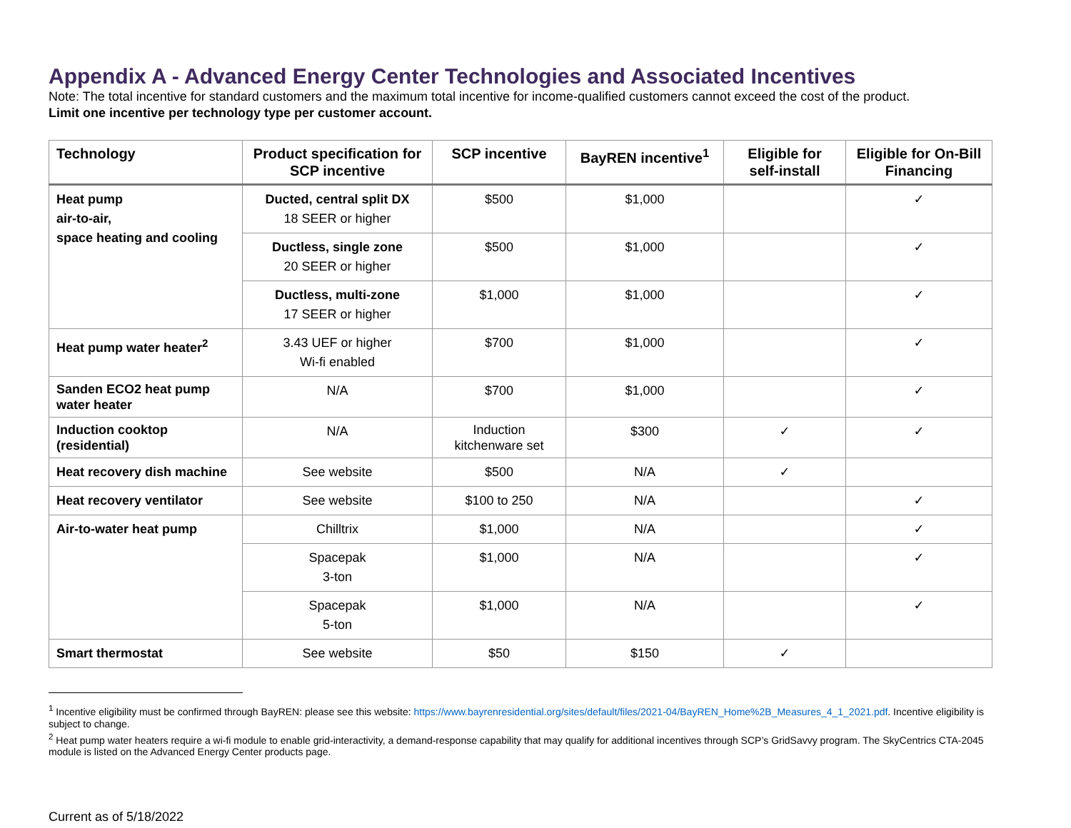Appendix A - Advanced Energy Center Technologies and Associated Incentives
Note: The total incentive for standard customers and the maximum total incentive for income-qualified customers cannot exceed the cost of the product.
Limit one incentive per technology type per customer account.
| Technology | Product specification for SCP incentive | SCP incentive | BayREN incentive<sup>1</sup> | Eligible for self-install | Eligible for On-Bill Financing |
| --- | --- | --- | --- | --- | --- |
| Heat pump air-to-air, space heating and cooling | Ducted, central split DX 18 SEER or higher | $500 | $1,000 | | ✓ |
| | Ductless, single zone 20 SEER or higher | $500 | $1,000 | | ✓ |
| | Ductless, multi-zone 17 SEER or higher | $1,000 | $1,000 | | ✓ |
| Heat pump water heater<sup>2</sup> | 3.43 UEF or higher Wi-fi enabled | $700 | $1,000 | | ✓ |
| Sanden ECO2 heat pump water heater | N/A | $700 | $1,000 | | ✓ |
| Induction cooktop (residential) | N/A | Induction kitchenware set | $300 | ✓ | ✓ |
| Heat recovery dish machine | See website | $500 | N/A | ✓ | |
| Heat recovery ventilator | See website | $100 to 250 | N/A | | ✓ |
| Air-to-water heat pump | Chilltrix | $1,000 | N/A | | ✓ |
| | Spacepak 3-ton | $1,000 | N/A | | ✓ |
| | Spacepak 5-ton | $1,000 | N/A | | ✓ |
| Smart thermostat | See website | $50 | $150 | ✓ | |
<sup>1</sup> Incentive eligibility must be confirmed through BayREN: please see this website: https://www.bayrenresidential.org/sites/default/files/2021-04/BayREN_Home%2B_Measures_4_1_2021.pdf. Incentive eligibility is subject to change.
<sup>2</sup> Heat pump water heaters require a wi-fi module to enable grid-interactivity, a demand-response capability that may qualify for additional incentives through SCP’s GridSavvy program. The SkyCentrics CTA-2045 module is listed on the Advanced Energy Center products page.
Current as of 5/18/2022